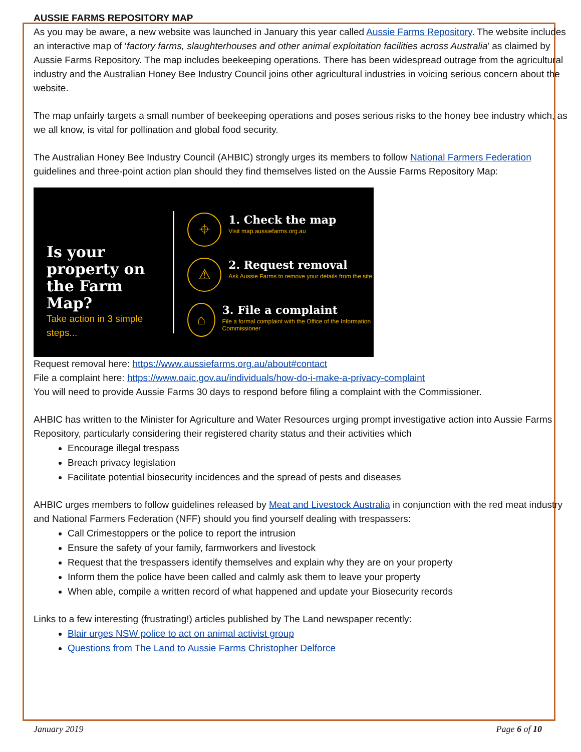AUSSIE FARMS REPOSITORY MAP
As you may be aware, a new website was launched in January this year called Aussie Farms Repository. The website includes an interactive map of ‘factory farms, slaughterhouses and other animal exploitation facilities across Australia’ as claimed by Aussie Farms Repository. The map includes beekeeping operations. There has been widespread outrage from the agricultural industry and the Australian Honey Bee Industry Council joins other agricultural industries in voicing serious concern about the website.
The map unfairly targets a small number of beekeeping operations and poses serious risks to the honey bee industry which, as we all know, is vital for pollination and global food security.
The Australian Honey Bee Industry Council (AHBIC) strongly urges its members to follow National Farmers Federation guidelines and three-point action plan should they find themselves listed on the Aussie Farms Repository Map:
Is your property on the Farm Map?
Take action in 3 simple steps...
⌖
1. Check the map
Visit map.aussiefarms.org.au
⚠
2. Request removal
Ask Aussie Farms to remove your details from the site
⌂
3. File a complaint
File a formal complaint with the Office of the Information Commissioner
Request removal here: https://www.aussiefarms.org.au/about#contact
File a complaint here: https://www.oaic.gov.au/individuals/how-do-i-make-a-privacy-complaint
You will need to provide Aussie Farms 30 days to respond before filing a complaint with the Commissioner.
AHBIC has written to the Minister for Agriculture and Water Resources urging prompt investigative action into Aussie Farms Repository, particularly considering their registered charity status and their activities which
Encourage illegal trespass
Breach privacy legislation
Facilitate potential biosecurity incidences and the spread of pests and diseases
AHBIC urges members to follow guidelines released by Meat and Livestock Australia in conjunction with the red meat industry and National Farmers Federation (NFF) should you find yourself dealing with trespassers:
Call Crimestoppers or the police to report the intrusion
Ensure the safety of your family, farmworkers and livestock
Request that the trespassers identify themselves and explain why they are on your property
Inform them the police have been called and calmly ask them to leave your property
When able, compile a written record of what happened and update your Biosecurity records
Links to a few interesting (frustrating!) articles published by The Land newspaper recently:
Blair urges NSW police to act on animal activist group
Questions from The Land to Aussie Farms Christopher Delforce
January 2019 Page 6 of 10